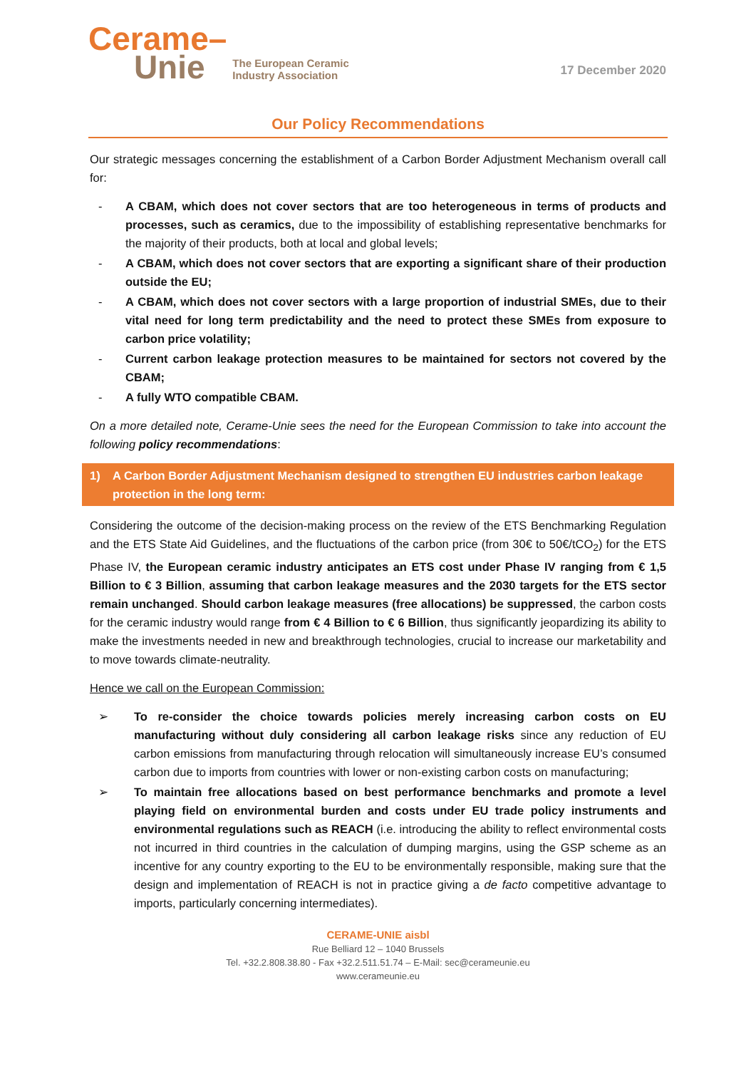Cerame–
Unie
The European Ceramic
Industry Association
17 December 2020
Our Policy Recommendations
Our strategic messages concerning the establishment of a Carbon Border Adjustment Mechanism overall call for:
- A CBAM, which does not cover sectors that are too heterogeneous in terms of products and processes, such as ceramics, due to the impossibility of establishing representative benchmarks for the majority of their products, both at local and global levels;
- A CBAM, which does not cover sectors that are exporting a significant share of their production outside the EU;
- A CBAM, which does not cover sectors with a large proportion of industrial SMEs, due to their vital need for long term predictability and the need to protect these SMEs from exposure to carbon price volatility;
- Current carbon leakage protection measures to be maintained for sectors not covered by the CBAM;
- A fully WTO compatible CBAM.
On a more detailed note, Cerame-Unie sees the need for the European Commission to take into account the following policy recommendations:
1) A Carbon Border Adjustment Mechanism designed to strengthen EU industries carbon leakage protection in the long term:
Considering the outcome of the decision-making process on the review of the ETS Benchmarking Regulation and the ETS State Aid Guidelines, and the fluctuations of the carbon price (from 30€ to 50€/tCO<sub>2</sub>) for the ETS Phase IV, the European ceramic industry anticipates an ETS cost under Phase IV ranging from € 1,5 Billion to € 3 Billion, assuming that carbon leakage measures and the 2030 targets for the ETS sector remain unchanged. Should carbon leakage measures (free allocations) be suppressed, the carbon costs for the ceramic industry would range from € 4 Billion to € 6 Billion, thus significantly jeopardizing its ability to make the investments needed in new and breakthrough technologies, crucial to increase our marketability and to move towards climate-neutrality.
Hence we call on the European Commission:
➢ To re-consider the choice towards policies merely increasing carbon costs on EU manufacturing without duly considering all carbon leakage risks since any reduction of EU carbon emissions from manufacturing through relocation will simultaneously increase EU’s consumed carbon due to imports from countries with lower or non-existing carbon costs on manufacturing;
➢ To maintain free allocations based on best performance benchmarks and promote a level playing field on environmental burden and costs under EU trade policy instruments and environmental regulations such as REACH (i.e. introducing the ability to reflect environmental costs not incurred in third countries in the calculation of dumping margins, using the GSP scheme as an incentive for any country exporting to the EU to be environmentally responsible, making sure that the design and implementation of REACH is not in practice giving a de facto competitive advantage to imports, particularly concerning intermediates).
CERAME-UNIE aisbl
Rue Belliard 12 – 1040 Brussels
Tel. +32.2.808.38.80 - Fax +32.2.511.51.74 – E-Mail: sec@cerameunie.eu
www.cerameunie.eu